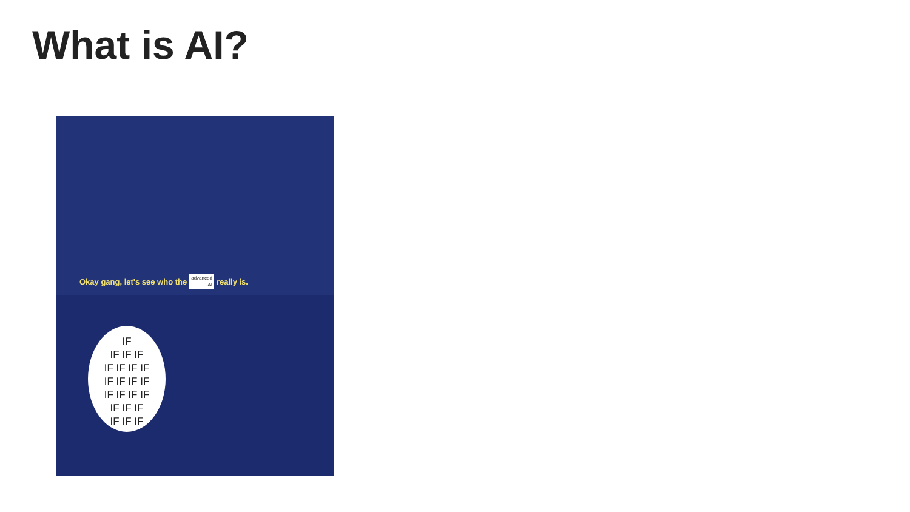What is AI?
Okay gang, let's see who the advanced
AI really is.
IF
IF IF IF
IF IF IF IF
IF IF IF IF
IF IF IF IF
IF IF IF
IF IF IF